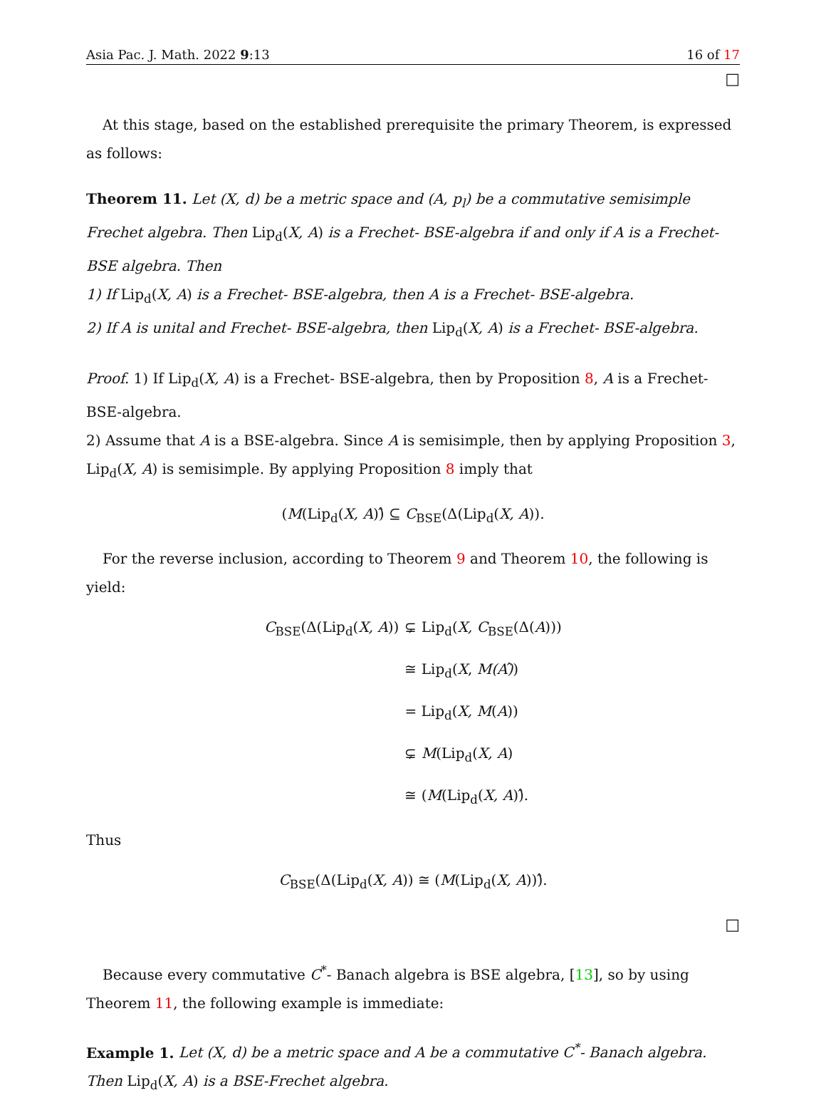Asia Pac. J. Math. 2022 9:13 16 of 17
□
At this stage, based on the established prerequisite the primary Theorem, is expressed as follows:
Theorem 11. Let (X, d) be a metric space and (A, p<sub>l</sub>) be a commutative semisimple Frechet algebra. Then Lip<sub>d</sub>(X, A) is a Frechet- BSE-algebra if and only if A is a Frechet- BSE algebra. Then
1) If Lip<sub>d</sub>(X, A) is a Frechet- BSE-algebra, then A is a Frechet- BSE-algebra.
2) If A is unital and Frechet- BSE-algebra, then Lip<sub>d</sub>(X, A) is a Frechet- BSE-algebra.
Proof. 1) If Lip<sub>d</sub>(X, A) is a Frechet- BSE-algebra, then by Proposition 8, A is a Frechet- BSE-algebra.
2) Assume that A is a BSE-algebra. Since A is semisimple, then by applying Proposition 3, Lip<sub>d</sub>(X, A) is semisimple. By applying Proposition 8 imply that
(M(Lip<sub>d</sub>(X, A))̂ ⊆ C<sub>BSE</sub>(Δ(Lip<sub>d</sub>(X, A)).
For the reverse inclusion, according to Theorem 9 and Theorem 10, the following is yield:
| C<sub>BSE</sub>(Δ(Lip<sub>d</sub>( X, A )) | ⊊ Lip<sub>d</sub>( X, C<sub>BSE</sub>(Δ( A ))) |
| | ≅ Lip<sub>d</sub>( X , M(A) ̂) |
| | = Lip<sub>d</sub>( X, M ( A )) |
| | ⊊ M (Lip<sub>d</sub>( X, A ) |
| | ≅ ( M (Lip<sub>d</sub>( X, A ))̂. |
Thus
C<sub>BSE</sub>(Δ(Lip<sub>d</sub>(X, A)) ≅ (M(Lip<sub>d</sub>(X, A)))̂.
□
Because every commutative C<sup>*</sup>- Banach algebra is BSE algebra, [13], so by using Theorem 11, the following example is immediate:
Example 1. Let (X, d) be a metric space and A be a commutative C<sup>*</sup>- Banach algebra. Then Lip<sub>d</sub>(X, A) is a BSE-Frechet algebra.